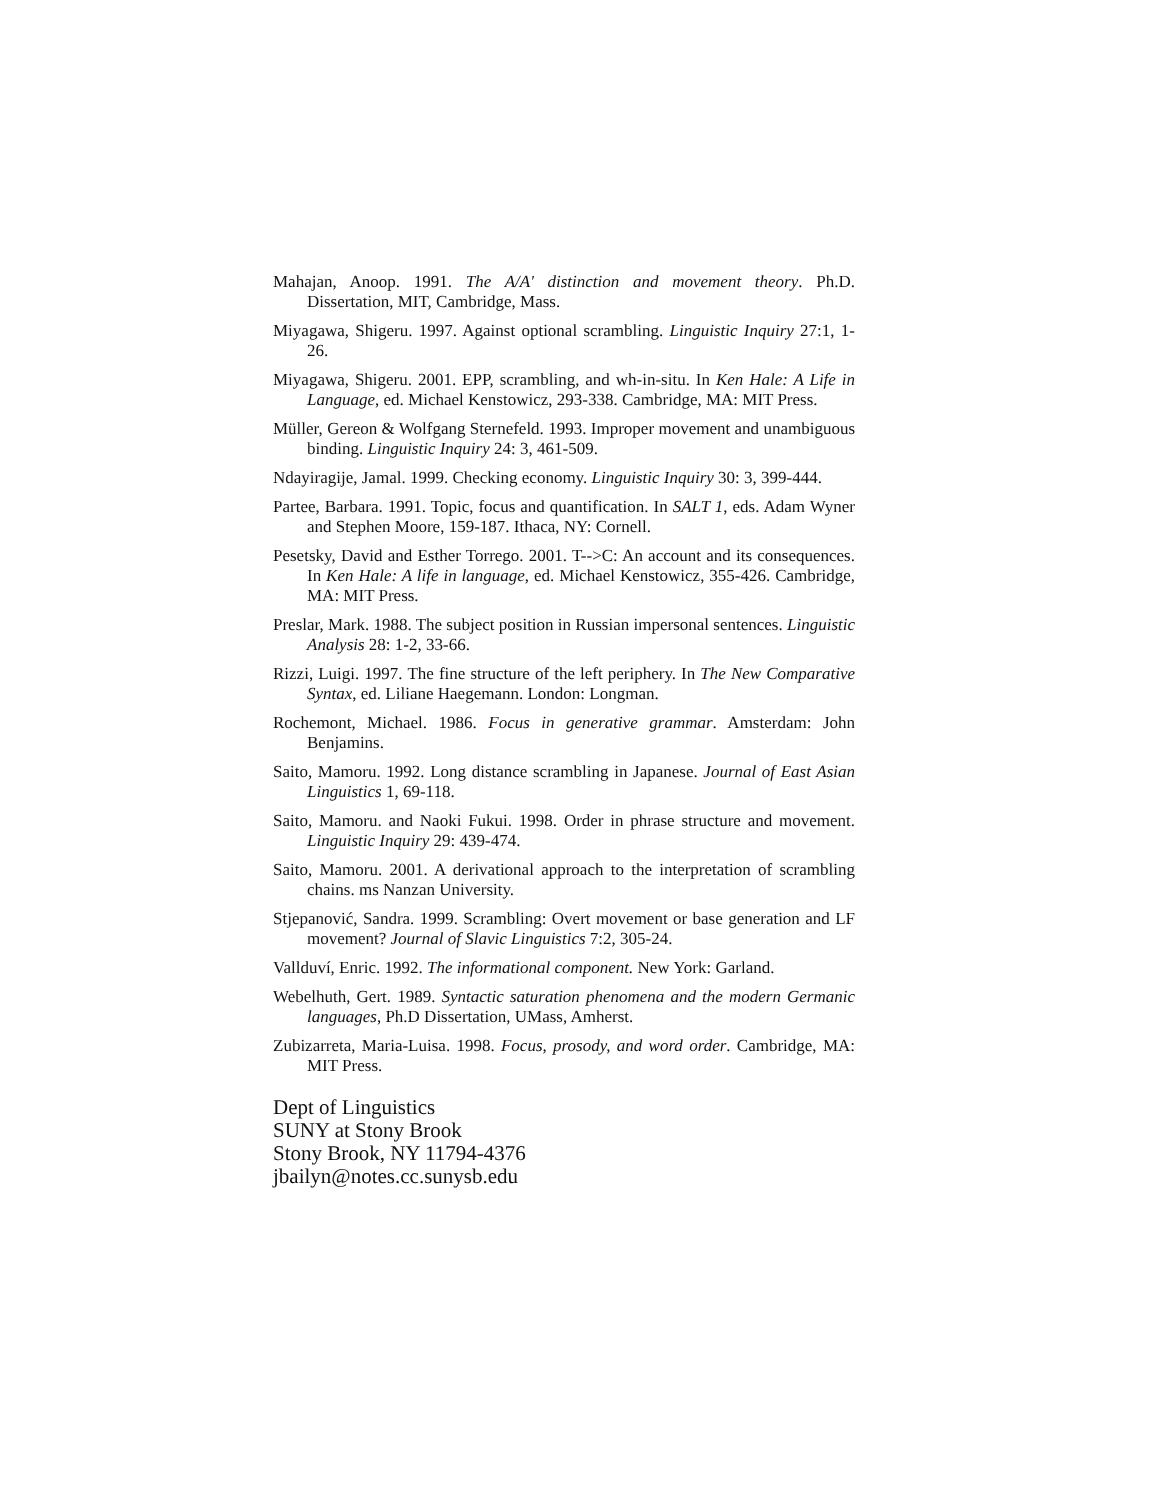Mahajan, Anoop. 1991. The A/A' distinction and movement theory. Ph.D. Dissertation, MIT, Cambridge, Mass.
Miyagawa, Shigeru. 1997. Against optional scrambling. Linguistic Inquiry 27:1, 1-26.
Miyagawa, Shigeru. 2001. EPP, scrambling, and wh-in-situ. In Ken Hale: A Life in Language, ed. Michael Kenstowicz, 293-338. Cambridge, MA: MIT Press.
Müller, Gereon & Wolfgang Sternefeld. 1993. Improper movement and unambiguous binding. Linguistic Inquiry 24: 3, 461-509.
Ndayiragije, Jamal. 1999. Checking economy. Linguistic Inquiry 30: 3, 399-444.
Partee, Barbara. 1991. Topic, focus and quantification. In SALT 1, eds. Adam Wyner and Stephen Moore, 159-187. Ithaca, NY: Cornell.
Pesetsky, David and Esther Torrego. 2001. T-->C: An account and its consequences. In Ken Hale: A life in language, ed. Michael Kenstowicz, 355-426. Cambridge, MA: MIT Press.
Preslar, Mark. 1988. The subject position in Russian impersonal sentences. Linguistic Analysis 28: 1-2, 33-66.
Rizzi, Luigi. 1997. The fine structure of the left periphery. In The New Comparative Syntax, ed. Liliane Haegemann. London: Longman.
Rochemont, Michael. 1986. Focus in generative grammar. Amsterdam: John Benjamins.
Saito, Mamoru. 1992. Long distance scrambling in Japanese. Journal of East Asian Linguistics 1, 69-118.
Saito, Mamoru. and Naoki Fukui. 1998. Order in phrase structure and movement. Linguistic Inquiry 29: 439-474.
Saito, Mamoru. 2001. A derivational approach to the interpretation of scrambling chains. ms Nanzan University.
Stjepanović, Sandra. 1999. Scrambling: Overt movement or base generation and LF movement? Journal of Slavic Linguistics 7:2, 305-24.
Vallduví, Enric. 1992. The informational component. New York: Garland.
Webelhuth, Gert. 1989. Syntactic saturation phenomena and the modern Germanic languages, Ph.D Dissertation, UMass, Amherst.
Zubizarreta, Maria-Luisa. 1998. Focus, prosody, and word order. Cambridge, MA: MIT Press.
Dept of Linguistics
SUNY at Stony Brook
Stony Brook, NY 11794-4376
jbailyn@notes.cc.sunysb.edu